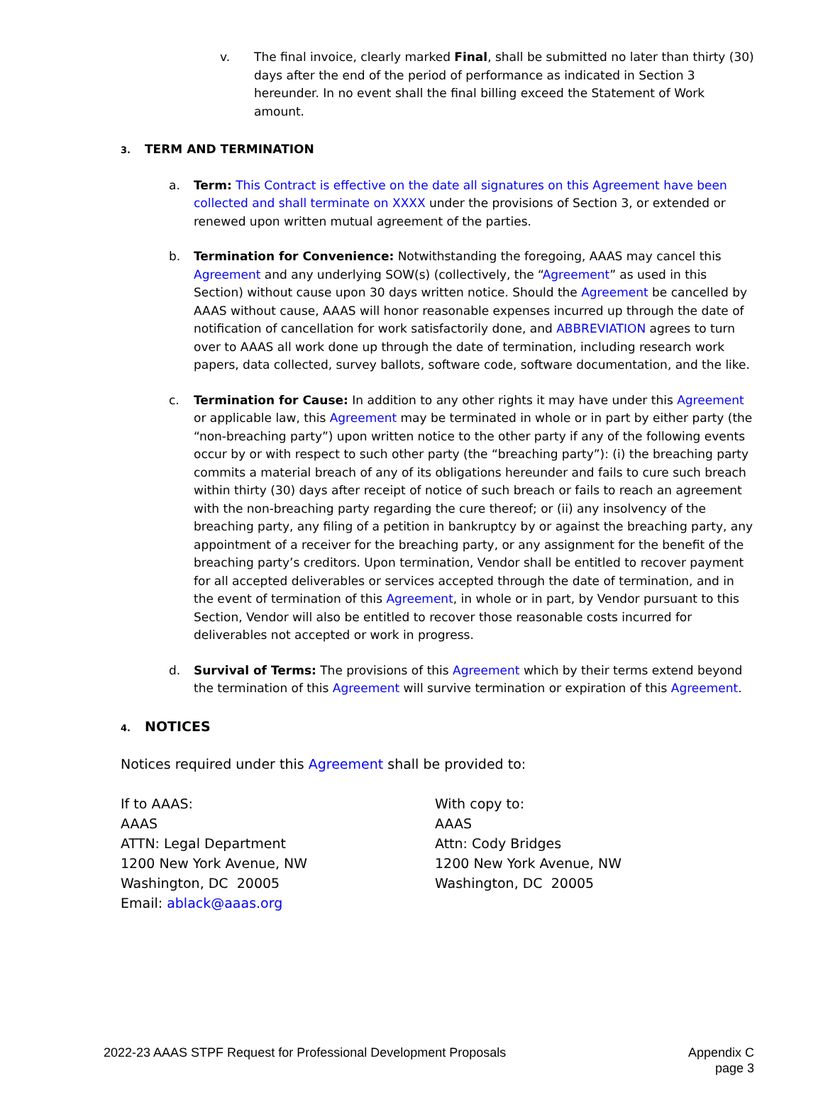v. The final invoice, clearly marked Final, shall be submitted no later than thirty (30) days after the end of the period of performance as indicated in Section 3 hereunder. In no event shall the final billing exceed the Statement of Work amount.
3. TERM AND TERMINATION
a. Term: This Contract is effective on the date all signatures on this Agreement have been collected and shall terminate on XXXX under the provisions of Section 3, or extended or renewed upon written mutual agreement of the parties.
b. Termination for Convenience: Notwithstanding the foregoing, AAAS may cancel this Agreement and any underlying SOW(s) (collectively, the “Agreement” as used in this Section) without cause upon 30 days written notice. Should the Agreement be cancelled by AAAS without cause, AAAS will honor reasonable expenses incurred up through the date of notification of cancellation for work satisfactorily done, and ABBREVIATION agrees to turn over to AAAS all work done up through the date of termination, including research work papers, data collected, survey ballots, software code, software documentation, and the like.
c. Termination for Cause: In addition to any other rights it may have under this Agreement or applicable law, this Agreement may be terminated in whole or in part by either party (the “non-breaching party”) upon written notice to the other party if any of the following events occur by or with respect to such other party (the “breaching party”): (i) the breaching party commits a material breach of any of its obligations hereunder and fails to cure such breach within thirty (30) days after receipt of notice of such breach or fails to reach an agreement with the non-breaching party regarding the cure thereof; or (ii) any insolvency of the breaching party, any filing of a petition in bankruptcy by or against the breaching party, any appointment of a receiver for the breaching party, or any assignment for the benefit of the breaching party’s creditors. Upon termination, Vendor shall be entitled to recover payment for all accepted deliverables or services accepted through the date of termination, and in the event of termination of this Agreement, in whole or in part, by Vendor pursuant to this Section, Vendor will also be entitled to recover those reasonable costs incurred for deliverables not accepted or work in progress.
d. Survival of Terms: The provisions of this Agreement which by their terms extend beyond the termination of this Agreement will survive termination or expiration of this Agreement.
4. NOTICES
Notices required under this Agreement shall be provided to:
If to AAAS:
AAAS
ATTN: Legal Department
1200 New York Avenue, NW
Washington, DC 20005
Email: ablack@aaas.org
With copy to:
AAAS
Attn: Cody Bridges
1200 New York Avenue, NW
Washington, DC 20005
2022-23 AAAS STPF Request for Professional Development Proposals
Appendix C
page 3